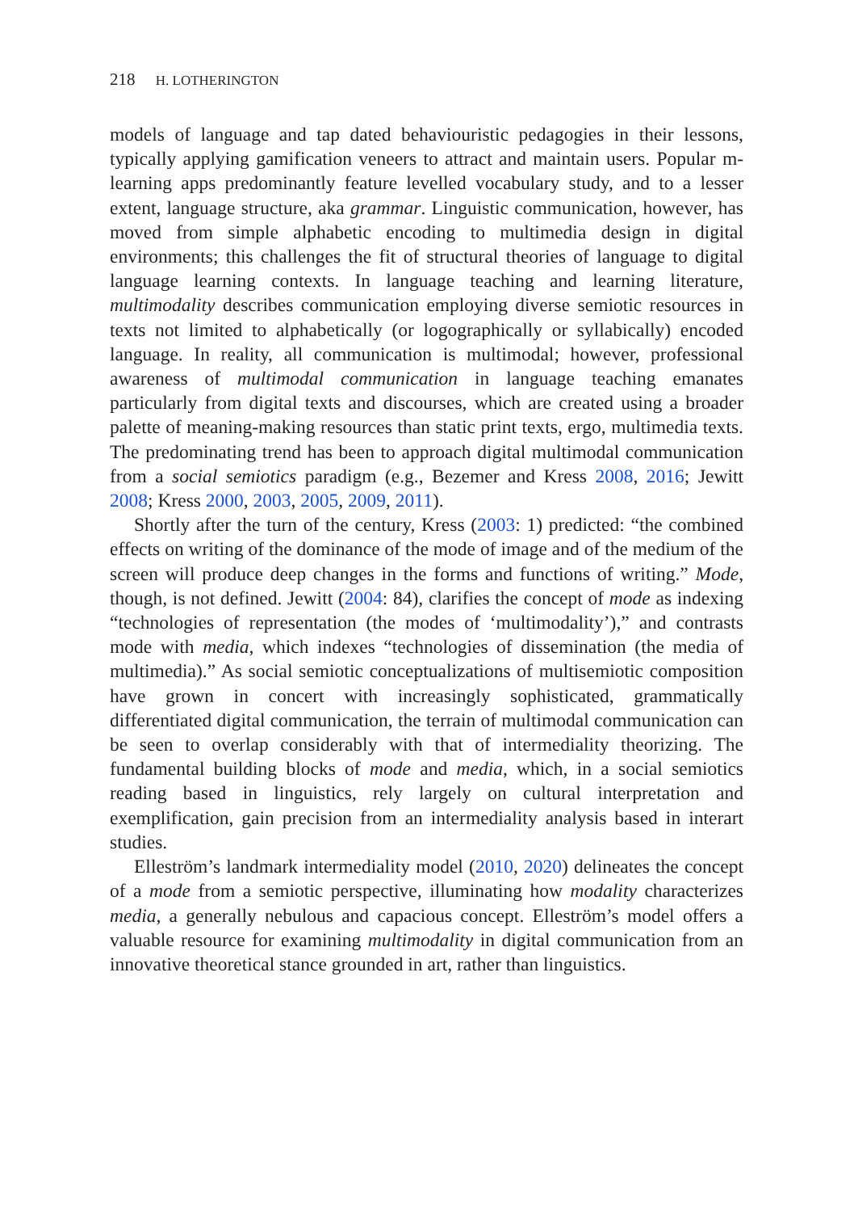218 H. LOTHERINGTON
models of language and tap dated behaviouristic pedagogies in their lessons, typically applying gamification veneers to attract and maintain users. Popular m-learning apps predominantly feature levelled vocabulary study, and to a lesser extent, language structure, aka grammar. Linguistic communication, however, has moved from simple alphabetic encoding to multimedia design in digital environments; this challenges the fit of structural theories of language to digital language learning contexts. In language teaching and learning literature, multimodality describes communication employing diverse semiotic resources in texts not limited to alphabetically (or logographically or syllabically) encoded language. In reality, all communication is multimodal; however, professional awareness of multimodal communication in language teaching emanates particularly from digital texts and discourses, which are created using a broader palette of meaning-making resources than static print texts, ergo, multimedia texts. The predominating trend has been to approach digital multimodal communication from a social semiotics paradigm (e.g., Bezemer and Kress 2008, 2016; Jewitt 2008; Kress 2000, 2003, 2005, 2009, 2011).
Shortly after the turn of the century, Kress (2003: 1) predicted: “the combined effects on writing of the dominance of the mode of image and of the medium of the screen will produce deep changes in the forms and functions of writing.” Mode, though, is not defined. Jewitt (2004: 84), clarifies the concept of mode as indexing “technologies of representation (the modes of ‘multimodality’),” and contrasts mode with media, which indexes “technologies of dissemination (the media of multimedia).” As social semiotic conceptualizations of multisemiotic composition have grown in concert with increasingly sophisticated, grammatically differentiated digital communication, the terrain of multimodal communication can be seen to overlap considerably with that of intermediality theorizing. The fundamental building blocks of mode and media, which, in a social semiotics reading based in linguistics, rely largely on cultural interpretation and exemplification, gain precision from an intermediality analysis based in interart studies.
Elleström’s landmark intermediality model (2010, 2020) delineates the concept of a mode from a semiotic perspective, illuminating how modality characterizes media, a generally nebulous and capacious concept. Elleström’s model offers a valuable resource for examining multimodality in digital communication from an innovative theoretical stance grounded in art, rather than linguistics.